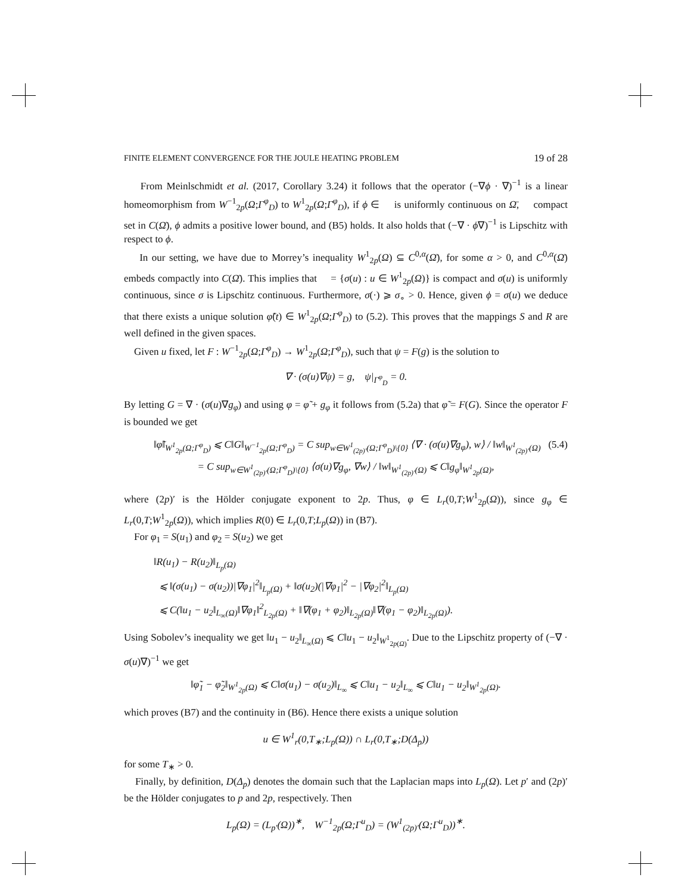FINITE ELEMENT CONVERGENCE FOR THE JOULE HEATING PROBLEM 19 of 28
From Meinlschmidt et al. (2017, Corollary 3.24) it follows that the operator (−∇ϕ · ∇)<sup>−1</sup> is a linear homeomorphism from W<sup>−1</sup><sub>2p</sub>(Ω;Γ<sup>φ</sup><sub>D</sub>) to W<sup>1</sup><sub>2p</sub>(Ω;Γ<sup>φ</sup><sub>D</sub>), if ϕ ∈ 𝔆 is uniformly continuous on Ω̄, 𝔆 compact set in C(Ω̄), ϕ admits a positive lower bound, and (B5) holds. It also holds that (−∇ · ϕ∇)<sup>−1</sup> is Lipschitz with respect to ϕ.
In our setting, we have due to Morrey’s inequality W<sup>1</sup><sub>2p</sub>(Ω) ⊆ C<sup>0,α</sup>(Ω̄), for some α > 0, and C<sup>0,α</sup>(Ω̄) embeds compactly into C(Ω̄). This implies that 𝔆 = {σ(u) : u ∈ W<sup>1</sup><sub>2p</sub>(Ω)} is compact and σ(u) is uniformly continuous, since σ is Lipschitz continuous. Furthermore, σ(·) ⩾ σ<sub>∘</sub> > 0. Hence, given ϕ = σ(u) we deduce that there exists a unique solution φ̃(t) ∈ W<sup>1</sup><sub>2p</sub>(Ω;Γ<sup>φ</sup><sub>D</sub>) to (5.2). This proves that the mappings S and R are well defined in the given spaces.
Given u fixed, let F : W<sup>−1</sup><sub>2p</sub>(Ω;Γ<sup>φ</sup><sub>D</sub>) → W<sup>1</sup><sub>2p</sub>(Ω;Γ<sup>φ</sup><sub>D</sub>), such that ψ = F(g) is the solution to
∇ · (σ(u)∇ψ) = g, ψ|<sub>Γ<sup>φ</sup><sub>D</sub></sub> = 0.
By letting G = ∇ · (σ(u)∇g<sub>φ</sub>) and using φ = φ̃ + g<sub>φ</sub> it follows from (5.2a) that φ̃ = F(G). Since the operator F is bounded we get
‖φ̃‖<sub>W<sup>1</sup><sub>2p</sub>(Ω;Γ<sup>φ</sup><sub>D</sub>)</sub> ⩽ C‖G‖<sub>W<sup>−1</sup><sub>2p</sub>(Ω;Γ<sup>φ</sup><sub>D</sub>)</sub> = C sup<sub>w∈W<sup>1</sup><sub>(2p)′</sub>(Ω;Γ<sup>φ</sup><sub>D</sub>)\{0}</sub> ⟨∇ · (σ(u)∇g<sub>φ</sub>), w⟩ / ‖w‖<sub>W<sup>1</sup><sub>(2p)′</sub>(Ω)</sub> (5.4)
= C sup<sub>w∈W<sup>1</sup><sub>(2p)′</sub>(Ω;Γ<sup>φ</sup><sub>D</sub>)\{0}</sub> ⟨σ(u)∇g<sub>φ</sub>, ∇w⟩ / ‖w‖<sub>W<sup>1</sup><sub>(2p)′</sub>(Ω)</sub> ⩽ C‖g<sub>φ</sub>‖<sub>W<sup>1</sup><sub>2p</sub>(Ω)</sub>,
where (2p)′ is the Hölder conjugate exponent to 2p. Thus, φ ∈ L<sub>r</sub>(0,T;W<sup>1</sup><sub>2p</sub>(Ω)), since g<sub>φ</sub> ∈ L<sub>r</sub>(0,T;W<sup>1</sup><sub>2p</sub>(Ω)), which implies R(0) ∈ L<sub>r</sub>(0,T;L<sub>p</sub>(Ω)) in (B7).
For φ<sub>1</sub> = S(u<sub>1</sub>) and φ<sub>2</sub> = S(u<sub>2</sub>) we get
‖R(u<sub>1</sub>) − R(u<sub>2</sub>)‖<sub>L<sub>p</sub>(Ω)</sub>
⩽ ‖(σ(u<sub>1</sub>) − σ(u<sub>2</sub>))|∇φ<sub>1</sub>|<sup>2</sup>‖<sub>L<sub>p</sub>(Ω)</sub> + ‖σ(u<sub>2</sub>)(|∇φ<sub>1</sub>|<sup>2</sup> − |∇φ<sub>2</sub>|<sup>2</sup>‖<sub>L<sub>p</sub>(Ω)</sub>
⩽ C(‖u<sub>1</sub> − u<sub>2</sub>‖<sub>L<sub>∞</sub>(Ω)</sub>‖∇φ<sub>1</sub>‖<sup>2</sup><sub>L<sub>2p</sub>(Ω)</sub> + ‖∇(φ<sub>1</sub> + φ<sub>2</sub>)‖<sub>L<sub>2p</sub>(Ω)</sub>‖∇(φ<sub>1</sub> − φ<sub>2</sub>)‖<sub>L<sub>2p</sub>(Ω)</sub>).
Using Sobolev’s inequality we get ‖u<sub>1</sub> − u<sub>2</sub>‖<sub>L<sub>∞</sub>(Ω)</sub> ⩽ C‖u<sub>1</sub> − u<sub>2</sub>‖<sub>W<sup>1</sup><sub>2p(Ω)</sub></sub>. Due to the Lipschitz property of (−∇ · σ(u)∇)<sup>−1</sup> we get
‖φ̃<sub>1</sub> − φ̃<sub>2</sub>‖<sub>W<sup>1</sup><sub>2p</sub>(Ω)</sub> ⩽ C‖σ(u<sub>1</sub>) − σ(u<sub>2</sub>)‖<sub>L<sub>∞</sub></sub> ⩽ C‖u<sub>1</sub> − u<sub>2</sub>‖<sub>L<sub>∞</sub></sub> ⩽ C‖u<sub>1</sub> − u<sub>2</sub>‖<sub>W<sup>1</sup><sub>2p</sub>(Ω)</sub>.
which proves (B7) and the continuity in (B6). Hence there exists a unique solution
u ∈ W<sup>1</sup><sub>r</sub>(0,T<sub>∗</sub>;L<sub>p</sub>(Ω)) ∩ L<sub>r</sub>(0,T<sub>∗</sub>;D(Δ<sub>p</sub>))
for some T<sub>∗</sub> > 0.
Finally, by definition, D(Δ<sub>p</sub>) denotes the domain such that the Laplacian maps into L<sub>p</sub>(Ω). Let p′ and (2p)′ be the Hölder conjugates to p and 2p, respectively. Then
L<sub>p</sub>(Ω) = (L<sub>p′</sub>(Ω))<sup>∗</sup>, W<sup>−1</sup><sub>2p</sub>(Ω;Γ<sup>u</sup><sub>D</sub>) = (W<sup>1</sup><sub>(2p)′</sub>(Ω;Γ<sup>u</sup><sub>D</sub>))<sup>∗</sup>.